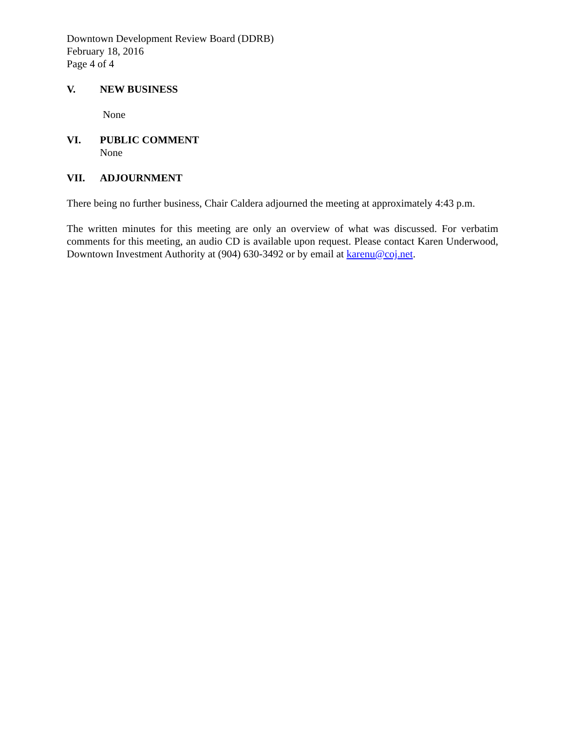Downtown Development Review Board (DDRB)
February 18, 2016
Page 4 of 4
V. NEW BUSINESS
None
VI. PUBLIC COMMENT
None
VII. ADJOURNMENT
There being no further business, Chair Caldera adjourned the meeting at approximately 4:43 p.m.
The written minutes for this meeting are only an overview of what was discussed. For verbatim comments for this meeting, an audio CD is available upon request. Please contact Karen Underwood, Downtown Investment Authority at (904) 630-3492 or by email at karenu@coj.net.